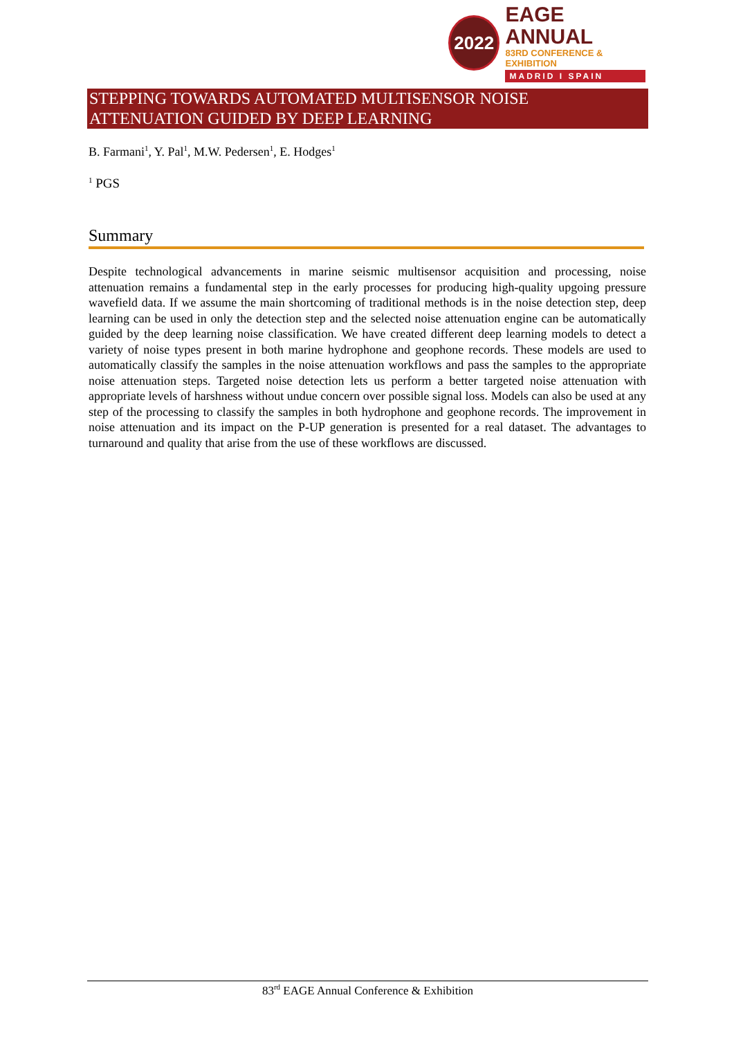2022
EAGE ANNUAL
83RD CONFERENCE & EXHIBITION
MADRID I SPAIN
STEPPING TOWARDS AUTOMATED MULTISENSOR NOISE ATTENUATION GUIDED BY DEEP LEARNING
B. Farmani<sup>1</sup>, Y. Pal<sup>1</sup>, M.W. Pedersen<sup>1</sup>, E. Hodges<sup>1</sup>
<sup>1</sup> PGS
Summary
Despite technological advancements in marine seismic multisensor acquisition and processing, noise attenuation remains a fundamental step in the early processes for producing high-quality upgoing pressure wavefield data. If we assume the main shortcoming of traditional methods is in the noise detection step, deep learning can be used in only the detection step and the selected noise attenuation engine can be automatically guided by the deep learning noise classification. We have created different deep learning models to detect a variety of noise types present in both marine hydrophone and geophone records. These models are used to automatically classify the samples in the noise attenuation workflows and pass the samples to the appropriate noise attenuation steps. Targeted noise detection lets us perform a better targeted noise attenuation with appropriate levels of harshness without undue concern over possible signal loss. Models can also be used at any step of the processing to classify the samples in both hydrophone and geophone records. The improvement in noise attenuation and its impact on the P-UP generation is presented for a real dataset. The advantages to turnaround and quality that arise from the use of these workflows are discussed.
83<sup>rd</sup> EAGE Annual Conference & Exhibition